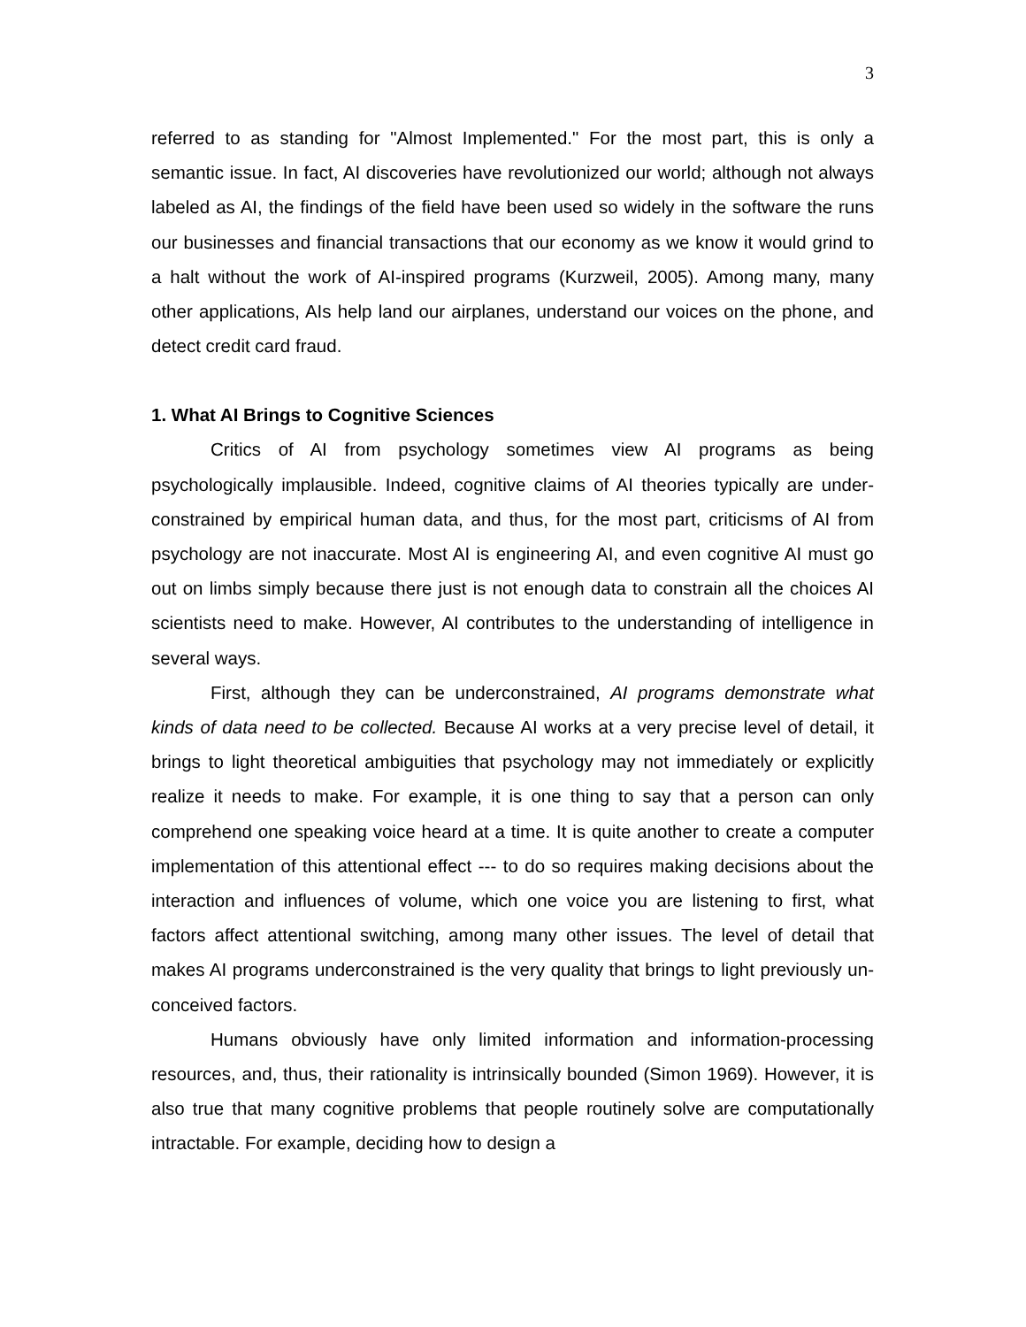3
referred to as standing for "Almost Implemented." For the most part, this is only a semantic issue. In fact, AI discoveries have revolutionized our world; although not always labeled as AI, the findings of the field have been used so widely in the software the runs our businesses and financial transactions that our economy as we know it would grind to a halt without the work of AI-inspired programs (Kurzweil, 2005). Among many, many other applications, AIs help land our airplanes, understand our voices on the phone, and detect credit card fraud.
1. What AI Brings to Cognitive Sciences
Critics of AI from psychology sometimes view AI programs as being psychologically implausible. Indeed, cognitive claims of AI theories typically are under-constrained by empirical human data, and thus, for the most part, criticisms of AI from psychology are not inaccurate. Most AI is engineering AI, and even cognitive AI must go out on limbs simply because there just is not enough data to constrain all the choices AI scientists need to make. However, AI contributes to the understanding of intelligence in several ways.
First, although they can be underconstrained, AI programs demonstrate what kinds of data need to be collected. Because AI works at a very precise level of detail, it brings to light theoretical ambiguities that psychology may not immediately or explicitly realize it needs to make. For example, it is one thing to say that a person can only comprehend one speaking voice heard at a time. It is quite another to create a computer implementation of this attentional effect --- to do so requires making decisions about the interaction and influences of volume, which one voice you are listening to first, what factors affect attentional switching, among many other issues. The level of detail that makes AI programs underconstrained is the very quality that brings to light previously un-conceived factors.
Humans obviously have only limited information and information-processing resources, and, thus, their rationality is intrinsically bounded (Simon 1969). However, it is also true that many cognitive problems that people routinely solve are computationally intractable. For example, deciding how to design a